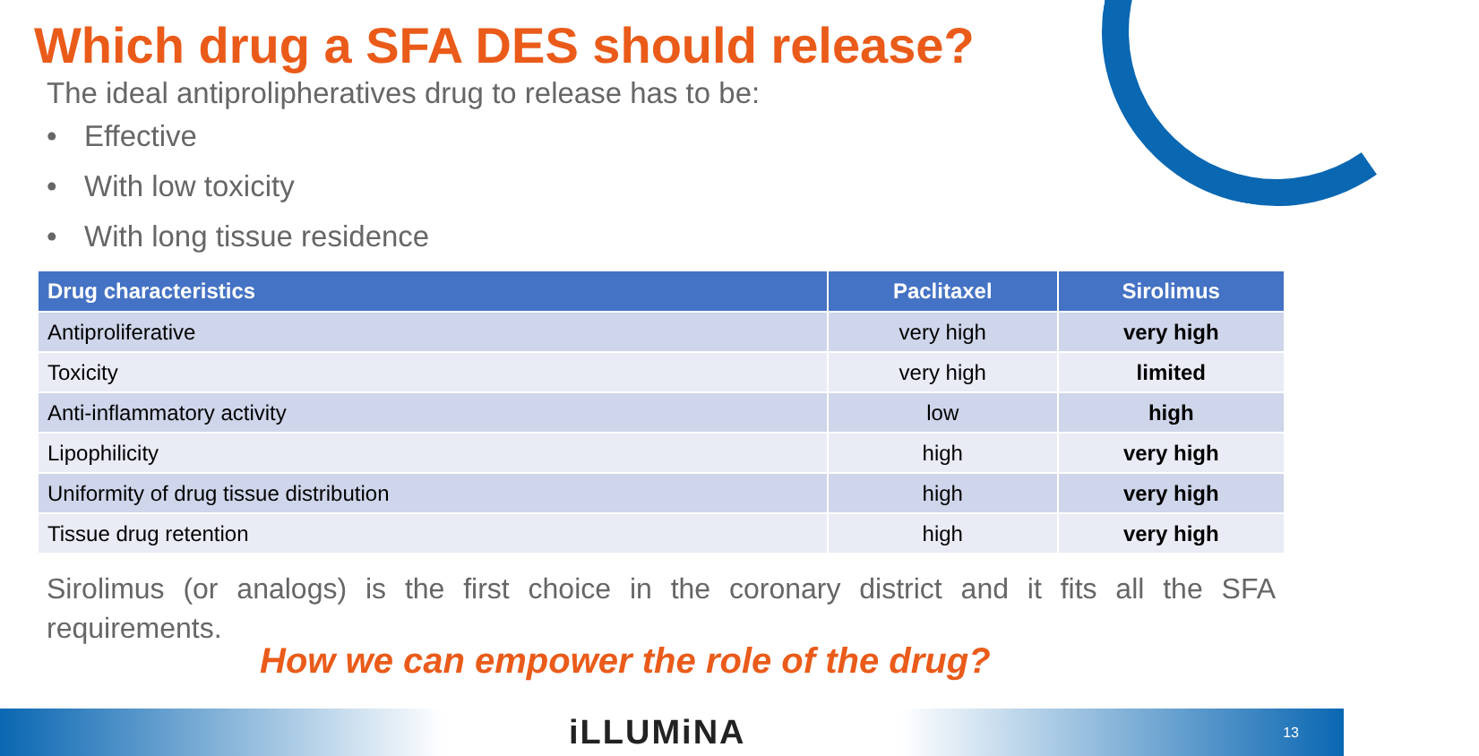Which drug a SFA DES should release?
The ideal antiprolipheratives drug to release has to be:
• Effective
• With low toxicity
• With long tissue residence
| Drug characteristics | Paclitaxel | Sirolimus |
| --- | --- | --- |
| Antiproliferative | very high | very high |
| Toxicity | very high | limited |
| Anti-inflammatory activity | low | high |
| Lipophilicity | high | very high |
| Uniformity of drug tissue distribution | high | very high |
| Tissue drug retention | high | very high |
Sirolimus (or analogs) is the first choice in the coronary district and it fits all the SFA requirements.
How we can empower the role of the drug?
iLLUMiNA
13